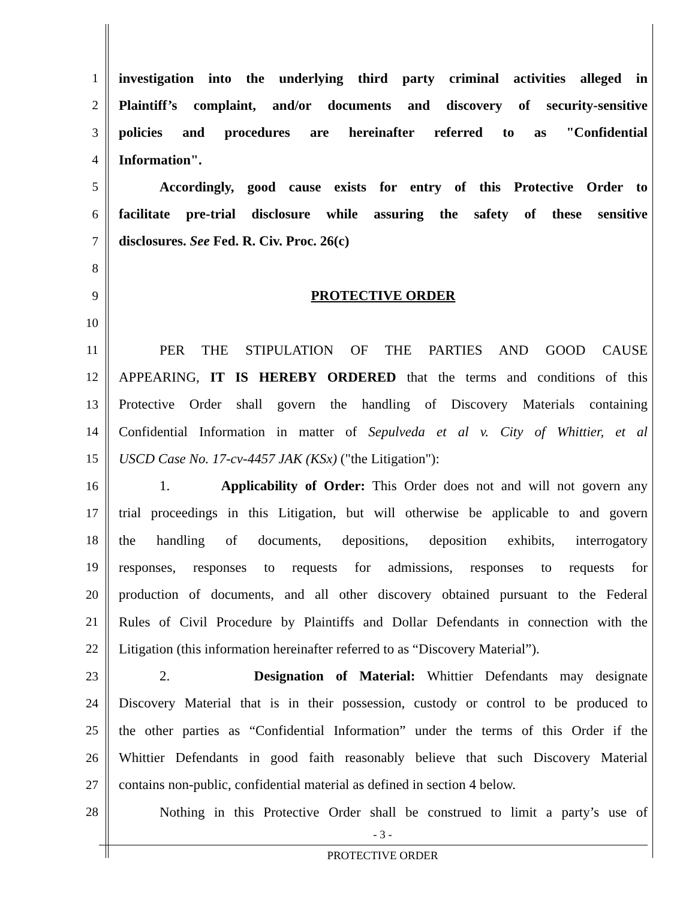1 investigation into the underlying third party criminal activities alleged in
2 Plaintiff’s complaint, and/or documents and discovery of security-sensitive
3 policies and procedures are hereinafter referred to as "Confidential
4 Information".
5 Accordingly, good cause exists for entry of this Protective Order to
6 facilitate pre-trial disclosure while assuring the safety of these sensitive
7 disclosures. See Fed. R. Civ. Proc. 26(c)
8
9 PROTECTIVE ORDER
10
11 PER THE STIPULATION OF THE PARTIES AND GOOD CAUSE
12 APPEARING, IT IS HEREBY ORDERED that the terms and conditions of this
13 Protective Order shall govern the handling of Discovery Materials containing
14 Confidential Information in matter of Sepulveda et al v. City of Whittier, et al
15 USCD Case No. 17-cv-4457 JAK (KSx) ("the Litigation"):
16 1. Applicability of Order: This Order does not and will not govern any
17 trial proceedings in this Litigation, but will otherwise be applicable to and govern
18 the handling of documents, depositions, deposition exhibits, interrogatory
19 responses, responses to requests for admissions, responses to requests for
20 production of documents, and all other discovery obtained pursuant to the Federal
21 Rules of Civil Procedure by Plaintiffs and Dollar Defendants in connection with the
22 Litigation (this information hereinafter referred to as “Discovery Material”).
23 2. Designation of Material: Whittier Defendants may designate
24 Discovery Material that is in their possession, custody or control to be produced to
25 the other parties as “Confidential Information” under the terms of this Order if the
26 Whittier Defendants in good faith reasonably believe that such Discovery Material
27 contains non-public, confidential material as defined in section 4 below.
28 Nothing in this Protective Order shall be construed to limit a party’s use of
- 3 -
PROTECTIVE ORDER